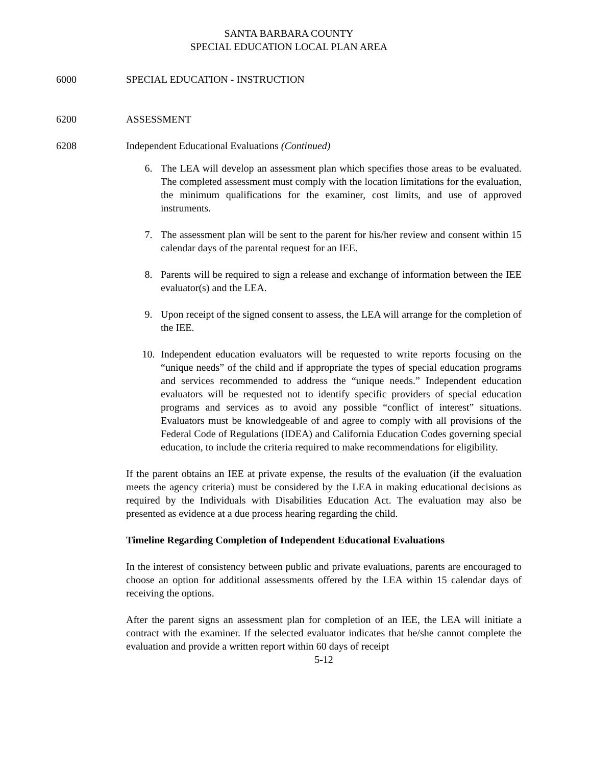SANTA BARBARA COUNTY
SPECIAL EDUCATION LOCAL PLAN AREA
6000 SPECIAL EDUCATION - INSTRUCTION
6200 ASSESSMENT
6208 Independent Educational Evaluations (Continued)
6. The LEA will develop an assessment plan which specifies those areas to be evaluated. The completed assessment must comply with the location limitations for the evaluation, the minimum qualifications for the examiner, cost limits, and use of approved instruments.
7. The assessment plan will be sent to the parent for his/her review and consent within 15 calendar days of the parental request for an IEE.
8. Parents will be required to sign a release and exchange of information between the IEE evaluator(s) and the LEA.
9. Upon receipt of the signed consent to assess, the LEA will arrange for the completion of the IEE.
10. Independent education evaluators will be requested to write reports focusing on the “unique needs” of the child and if appropriate the types of special education programs and services recommended to address the “unique needs.” Independent education evaluators will be requested not to identify specific providers of special education programs and services as to avoid any possible “conflict of interest” situations. Evaluators must be knowledgeable of and agree to comply with all provisions of the Federal Code of Regulations (IDEA) and California Education Codes governing special education, to include the criteria required to make recommendations for eligibility.
If the parent obtains an IEE at private expense, the results of the evaluation (if the evaluation meets the agency criteria) must be considered by the LEA in making educational decisions as required by the Individuals with Disabilities Education Act. The evaluation may also be presented as evidence at a due process hearing regarding the child.
Timeline Regarding Completion of Independent Educational Evaluations
In the interest of consistency between public and private evaluations, parents are encouraged to choose an option for additional assessments offered by the LEA within 15 calendar days of receiving the options.
After the parent signs an assessment plan for completion of an IEE, the LEA will initiate a contract with the examiner. If the selected evaluator indicates that he/she cannot complete the evaluation and provide a written report within 60 days of receipt
5-12